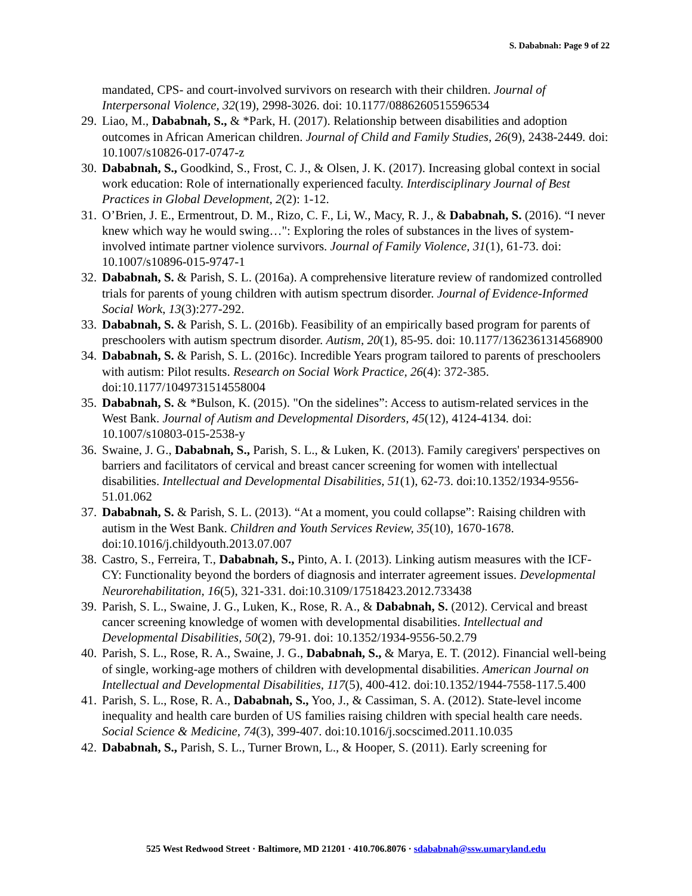S. Dababnah: Page 9 of 22
mandated, CPS- and court-involved survivors on research with their children. Journal of Interpersonal Violence, 32(19), 2998-3026. doi: 10.1177/0886260515596534
29. Liao, M., Dababnah, S., & *Park, H. (2017). Relationship between disabilities and adoption outcomes in African American children. Journal of Child and Family Studies, 26(9), 2438-2449. doi: 10.1007/s10826-017-0747-z
30. Dababnah, S., Goodkind, S., Frost, C. J., & Olsen, J. K. (2017). Increasing global context in social work education: Role of internationally experienced faculty. Interdisciplinary Journal of Best Practices in Global Development, 2(2): 1-12.
31. O’Brien, J. E., Ermentrout, D. M., Rizo, C. F., Li, W., Macy, R. J., & Dababnah, S. (2016). “I never knew which way he would swing…": Exploring the roles of substances in the lives of system-involved intimate partner violence survivors. Journal of Family Violence, 31(1), 61-73. doi: 10.1007/s10896-015-9747-1
32. Dababnah, S. & Parish, S. L. (2016a). A comprehensive literature review of randomized controlled trials for parents of young children with autism spectrum disorder. Journal of Evidence-Informed Social Work, 13(3):277-292.
33. Dababnah, S. & Parish, S. L. (2016b). Feasibility of an empirically based program for parents of preschoolers with autism spectrum disorder. Autism, 20(1), 85-95. doi: 10.1177/1362361314568900
34. Dababnah, S. & Parish, S. L. (2016c). Incredible Years program tailored to parents of preschoolers with autism: Pilot results. Research on Social Work Practice, 26(4): 372-385. doi:10.1177/1049731514558004
35. Dababnah, S. & *Bulson, K. (2015). "On the sidelines”: Access to autism-related services in the West Bank. Journal of Autism and Developmental Disorders, 45(12), 4124-4134. doi: 10.1007/s10803-015-2538-y
36. Swaine, J. G., Dababnah, S., Parish, S. L., & Luken, K. (2013). Family caregivers' perspectives on barriers and facilitators of cervical and breast cancer screening for women with intellectual disabilities. Intellectual and Developmental Disabilities, 51(1), 62-73. doi:10.1352/1934-9556-51.01.062
37. Dababnah, S. & Parish, S. L. (2013). “At a moment, you could collapse”: Raising children with autism in the West Bank. Children and Youth Services Review, 35(10), 1670-1678. doi:10.1016/j.childyouth.2013.07.007
38. Castro, S., Ferreira, T., Dababnah, S., Pinto, A. I. (2013). Linking autism measures with the ICF-CY: Functionality beyond the borders of diagnosis and interrater agreement issues. Developmental Neurorehabilitation, 16(5), 321-331. doi:10.3109/17518423.2012.733438
39. Parish, S. L., Swaine, J. G., Luken, K., Rose, R. A., & Dababnah, S. (2012). Cervical and breast cancer screening knowledge of women with developmental disabilities. Intellectual and Developmental Disabilities, 50(2), 79-91. doi: 10.1352/1934-9556-50.2.79
40. Parish, S. L., Rose, R. A., Swaine, J. G., Dababnah, S., & Marya, E. T. (2012). Financial well-being of single, working-age mothers of children with developmental disabilities. American Journal on Intellectual and Developmental Disabilities, 117(5), 400-412. doi:10.1352/1944-7558-117.5.400
41. Parish, S. L., Rose, R. A., Dababnah, S., Yoo, J., & Cassiman, S. A. (2012). State-level income inequality and health care burden of US families raising children with special health care needs. Social Science & Medicine, 74(3), 399-407. doi:10.1016/j.socscimed.2011.10.035
42. Dababnah, S., Parish, S. L., Turner Brown, L., & Hooper, S. (2011). Early screening for
525 West Redwood Street · Baltimore, MD 21201 · 410.706.8076 · sdababnah@ssw.umaryland.edu